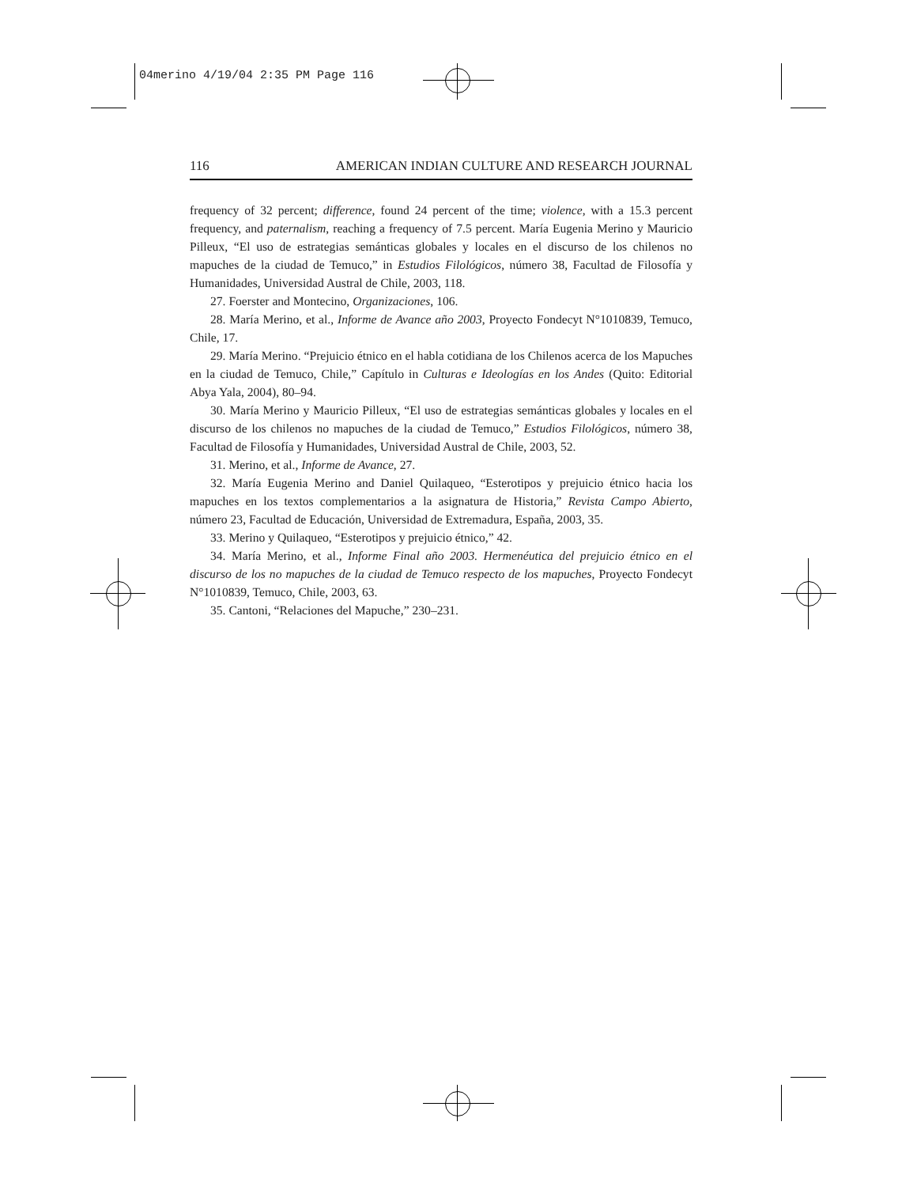04merino 4/19/04 2:35 PM Page 116
116 AMERICAN INDIAN CULTURE AND RESEARCH JOURNAL
frequency of 32 percent; difference, found 24 percent of the time; violence, with a 15.3 percent frequency, and paternalism, reaching a frequency of 7.5 percent. María Eugenia Merino y Mauricio Pilleux, “El uso de estrategias semánticas globales y locales en el discurso de los chilenos no mapuches de la ciudad de Temuco,” in Estudios Filológicos, número 38, Facultad de Filosofía y Humanidades, Universidad Austral de Chile, 2003, 118.
27. Foerster and Montecino, Organizaciones, 106.
28. María Merino, et al., Informe de Avance año 2003, Proyecto Fondecyt N°1010839, Temuco, Chile, 17.
29. María Merino. “Prejuicio étnico en el habla cotidiana de los Chilenos acerca de los Mapuches en la ciudad de Temuco, Chile,” Capítulo in Culturas e Ideologías en los Andes (Quito: Editorial Abya Yala, 2004), 80–94.
30. María Merino y Mauricio Pilleux, “El uso de estrategias semánticas globales y locales en el discurso de los chilenos no mapuches de la ciudad de Temuco,” Estudios Filológicos, número 38, Facultad de Filosofía y Humanidades, Universidad Austral de Chile, 2003, 52.
31. Merino, et al., Informe de Avance, 27.
32. María Eugenia Merino and Daniel Quilaqueo, “Esterotipos y prejuicio étnico hacia los mapuches en los textos complementarios a la asignatura de Historia,” Revista Campo Abierto, número 23, Facultad de Educación, Universidad de Extremadura, España, 2003, 35.
33. Merino y Quilaqueo, “Esterotipos y prejuicio étnico,” 42.
34. María Merino, et al., Informe Final año 2003. Hermenéutica del prejuicio étnico en el discurso de los no mapuches de la ciudad de Temuco respecto de los mapuches, Proyecto Fondecyt N°1010839, Temuco, Chile, 2003, 63.
35. Cantoni, “Relaciones del Mapuche,” 230–231.